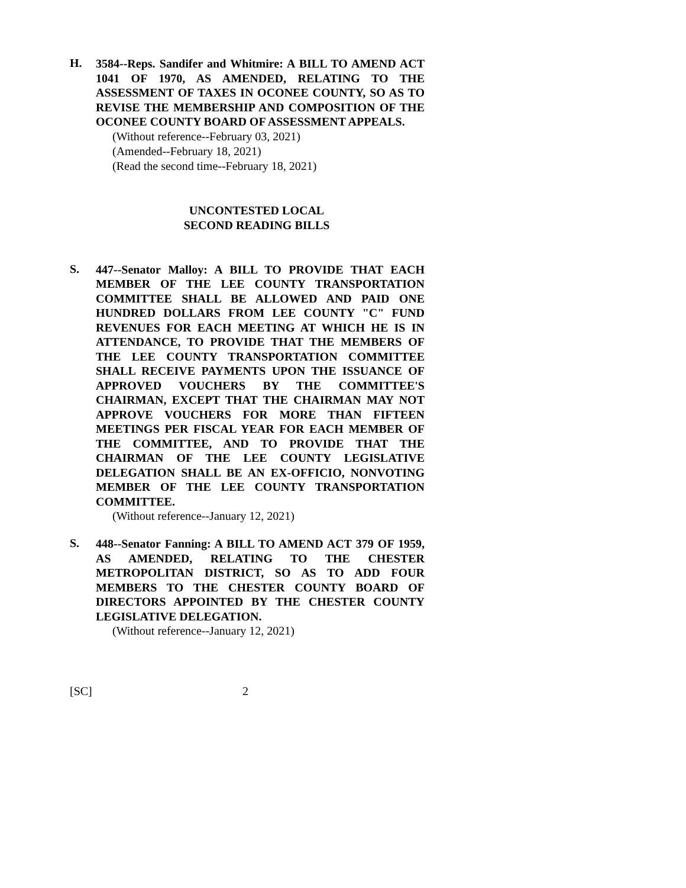H.
3584--Reps. Sandifer and Whitmire: A BILL TO AMEND ACT 1041 OF 1970, AS AMENDED, RELATING TO THE ASSESSMENT OF TAXES IN OCONEE COUNTY, SO AS TO REVISE THE MEMBERSHIP AND COMPOSITION OF THE OCONEE COUNTY BOARD OF ASSESSMENT APPEALS.
(Without reference--February 03, 2021)
(Amended--February 18, 2021)
(Read the second time--February 18, 2021)
UNCONTESTED LOCAL
SECOND READING BILLS
S.
447--Senator Malloy: A BILL TO PROVIDE THAT EACH MEMBER OF THE LEE COUNTY TRANSPORTATION COMMITTEE SHALL BE ALLOWED AND PAID ONE HUNDRED DOLLARS FROM LEE COUNTY "C" FUND REVENUES FOR EACH MEETING AT WHICH HE IS IN ATTENDANCE, TO PROVIDE THAT THE MEMBERS OF THE LEE COUNTY TRANSPORTATION COMMITTEE SHALL RECEIVE PAYMENTS UPON THE ISSUANCE OF APPROVED VOUCHERS BY THE COMMITTEE'S CHAIRMAN, EXCEPT THAT THE CHAIRMAN MAY NOT APPROVE VOUCHERS FOR MORE THAN FIFTEEN MEETINGS PER FISCAL YEAR FOR EACH MEMBER OF THE COMMITTEE, AND TO PROVIDE THAT THE CHAIRMAN OF THE LEE COUNTY LEGISLATIVE DELEGATION SHALL BE AN EX-OFFICIO, NONVOTING MEMBER OF THE LEE COUNTY TRANSPORTATION COMMITTEE.
(Without reference--January 12, 2021)
S.
448--Senator Fanning: A BILL TO AMEND ACT 379 OF 1959, AS AMENDED, RELATING TO THE CHESTER METROPOLITAN DISTRICT, SO AS TO ADD FOUR MEMBERS TO THE CHESTER COUNTY BOARD OF DIRECTORS APPOINTED BY THE CHESTER COUNTY LEGISLATIVE DELEGATION.
(Without reference--January 12, 2021)
[SC] 2